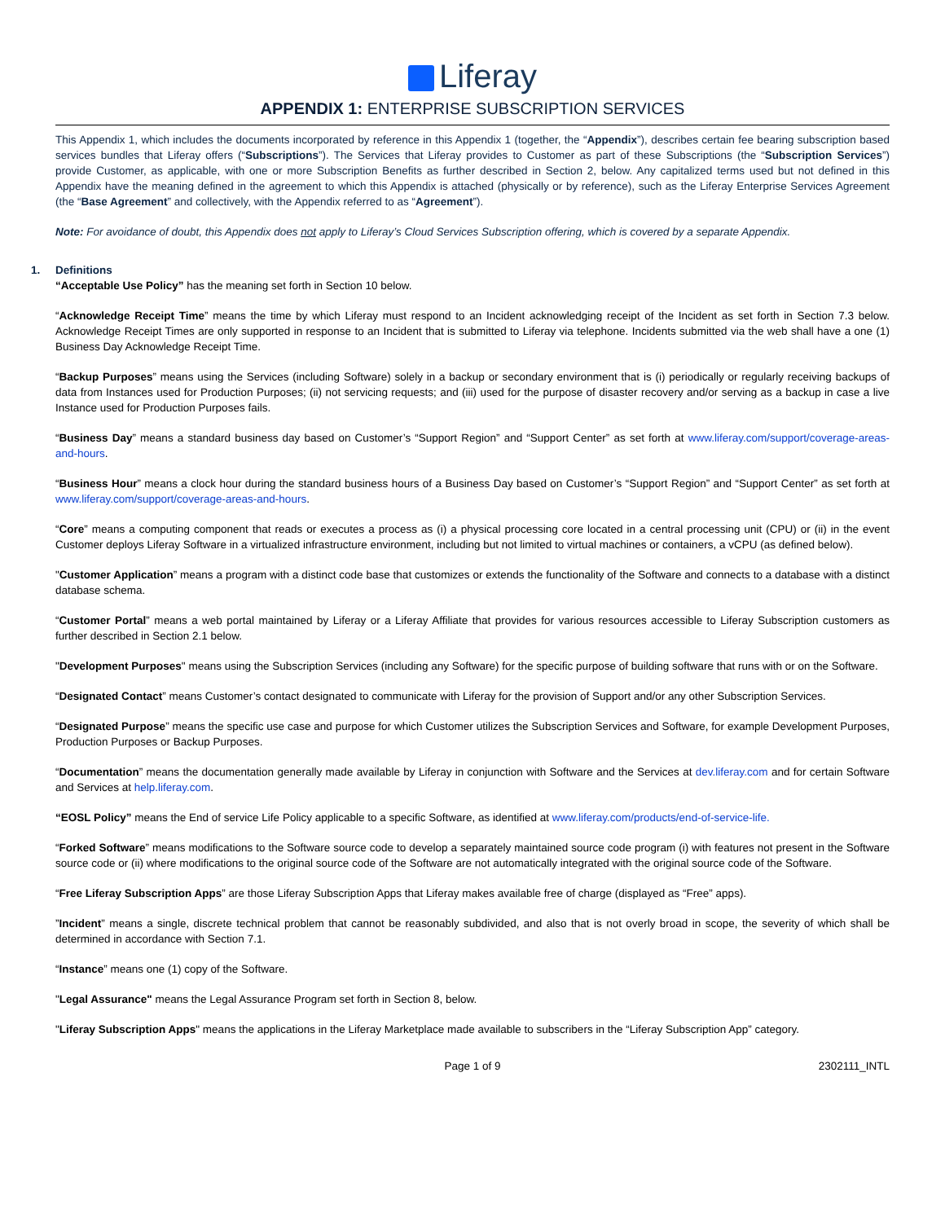Liferay
APPENDIX 1: ENTERPRISE SUBSCRIPTION SERVICES
This Appendix 1, which includes the documents incorporated by reference in this Appendix 1 (together, the “Appendix”), describes certain fee bearing subscription based services bundles that Liferay offers (“Subscriptions”). The Services that Liferay provides to Customer as part of these Subscriptions (the “Subscription Services”) provide Customer, as applicable, with one or more Subscription Benefits as further described in Section 2, below. Any capitalized terms used but not defined in this Appendix have the meaning defined in the agreement to which this Appendix is attached (physically or by reference), such as the Liferay Enterprise Services Agreement (the “Base Agreement” and collectively, with the Appendix referred to as “Agreement”).
Note: For avoidance of doubt, this Appendix does not apply to Liferay’s Cloud Services Subscription offering, which is covered by a separate Appendix.
1. Definitions
“Acceptable Use Policy” has the meaning set forth in Section 10 below.
“Acknowledge Receipt Time” means the time by which Liferay must respond to an Incident acknowledging receipt of the Incident as set forth in Section 7.3 below. Acknowledge Receipt Times are only supported in response to an Incident that is submitted to Liferay via telephone. Incidents submitted via the web shall have a one (1) Business Day Acknowledge Receipt Time.
“Backup Purposes” means using the Services (including Software) solely in a backup or secondary environment that is (i) periodically or regularly receiving backups of data from Instances used for Production Purposes; (ii) not servicing requests; and (iii) used for the purpose of disaster recovery and/or serving as a backup in case a live Instance used for Production Purposes fails.
“Business Day” means a standard business day based on Customer’s “Support Region” and “Support Center” as set forth at www.liferay.com/support/coverage-areas-and-hours.
“Business Hour” means a clock hour during the standard business hours of a Business Day based on Customer’s “Support Region” and “Support Center” as set forth at www.liferay.com/support/coverage-areas-and-hours.
“Core” means a computing component that reads or executes a process as (i) a physical processing core located in a central processing unit (CPU) or (ii) in the event Customer deploys Liferay Software in a virtualized infrastructure environment, including but not limited to virtual machines or containers, a vCPU (as defined below).
"Customer Application” means a program with a distinct code base that customizes or extends the functionality of the Software and connects to a database with a distinct database schema.
“Customer Portal” means a web portal maintained by Liferay or a Liferay Affiliate that provides for various resources accessible to Liferay Subscription customers as further described in Section 2.1 below.
"Development Purposes" means using the Subscription Services (including any Software) for the specific purpose of building software that runs with or on the Software.
“Designated Contact” means Customer’s contact designated to communicate with Liferay for the provision of Support and/or any other Subscription Services.
“Designated Purpose” means the specific use case and purpose for which Customer utilizes the Subscription Services and Software, for example Development Purposes, Production Purposes or Backup Purposes.
“Documentation” means the documentation generally made available by Liferay in conjunction with Software and the Services at dev.liferay.com and for certain Software and Services at help.liferay.com.
“EOSL Policy” means the End of service Life Policy applicable to a specific Software, as identified at www.liferay.com/products/end-of-service-life.
“Forked Software” means modifications to the Software source code to develop a separately maintained source code program (i) with features not present in the Software source code or (ii) where modifications to the original source code of the Software are not automatically integrated with the original source code of the Software.
“Free Liferay Subscription Apps” are those Liferay Subscription Apps that Liferay makes available free of charge (displayed as “Free” apps).
”Incident” means a single, discrete technical problem that cannot be reasonably subdivided, and also that is not overly broad in scope, the severity of which shall be determined in accordance with Section 7.1.
“Instance” means one (1) copy of the Software.
"Legal Assurance" means the Legal Assurance Program set forth in Section 8, below.
"Liferay Subscription Apps" means the applications in the Liferay Marketplace made available to subscribers in the “Liferay Subscription App” category.
Page 1 of 9 2302111_INTL